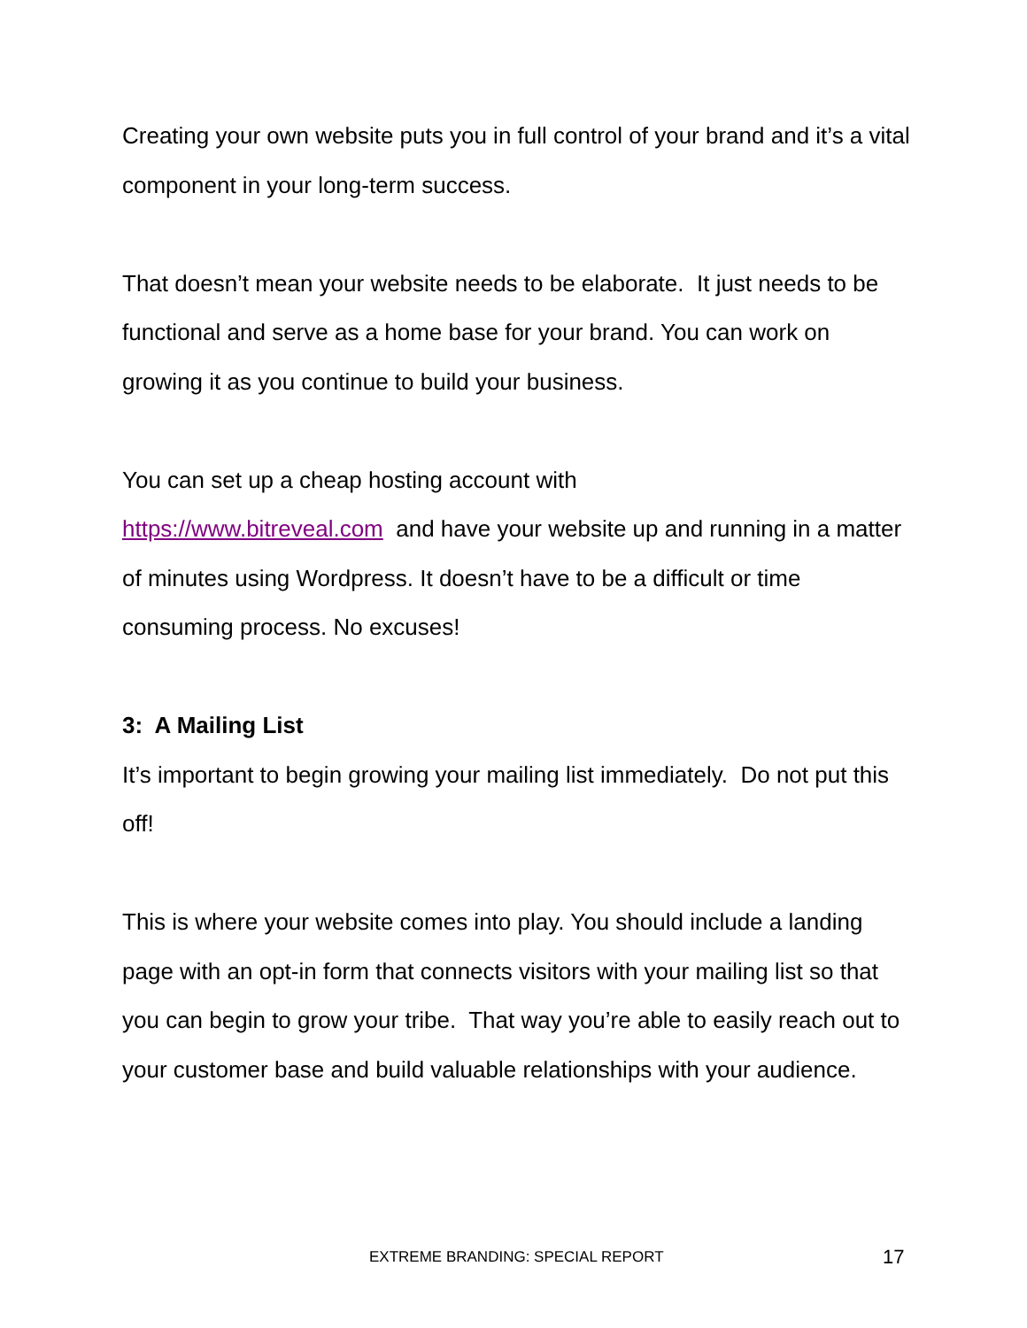Creating your own website puts you in full control of your brand and it’s a vital component in your long-term success.
That doesn’t mean your website needs to be elaborate. It just needs to be functional and serve as a home base for your brand. You can work on growing it as you continue to build your business.
You can set up a cheap hosting account with
https://www.bitreveal.com and have your website up and running in a matter of minutes using Wordpress. It doesn’t have to be a difficult or time consuming process. No excuses!
3: A Mailing List
It’s important to begin growing your mailing list immediately. Do not put this off!
This is where your website comes into play. You should include a landing page with an opt-in form that connects visitors with your mailing list so that you can begin to grow your tribe. That way you’re able to easily reach out to your customer base and build valuable relationships with your audience.
EXTREME BRANDING: SPECIAL REPORT 17